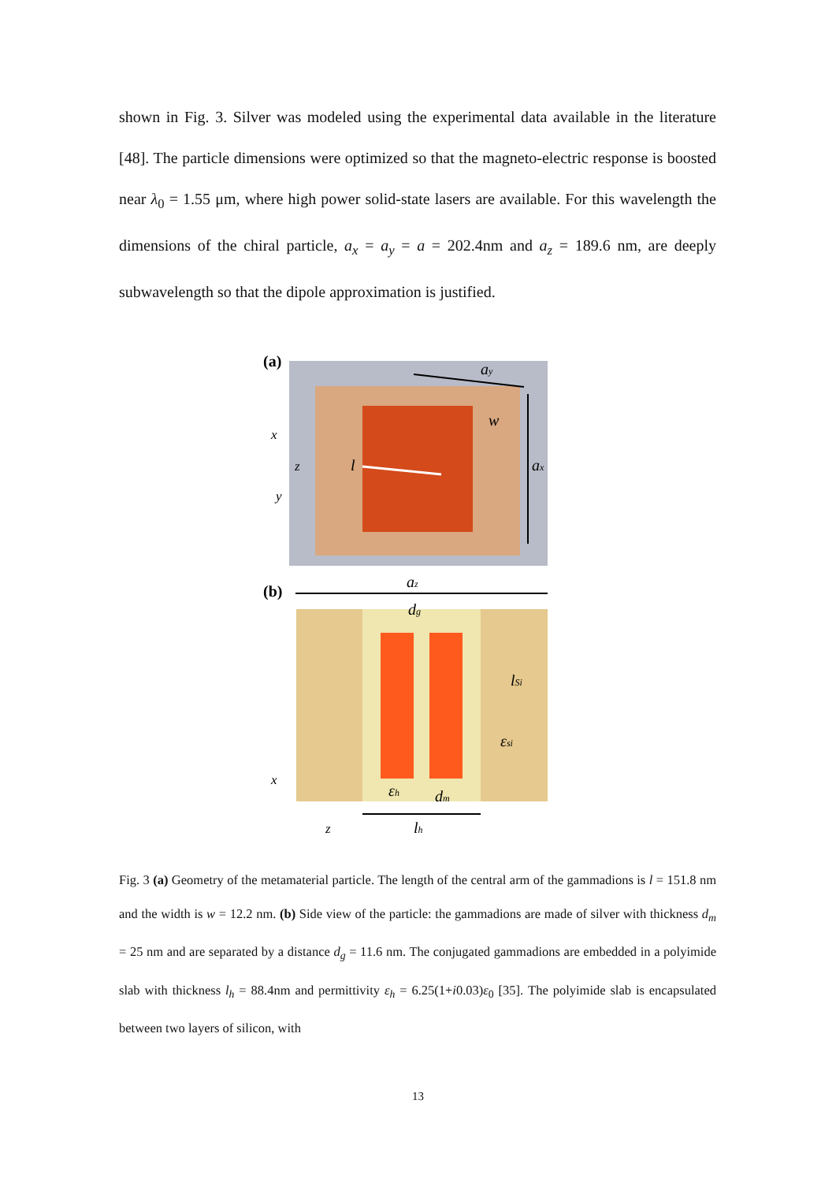shown in Fig. 3. Silver was modeled using the experimental data available in the literature [48]. The particle dimensions were optimized so that the magneto-electric response is boosted near λ<sub>0</sub> = 1.55 μm, where high power solid-state lasers are available. For this wavelength the dimensions of the chiral particle, a<sub>x</sub> = a<sub>y</sub> = a = 202.4nm and a<sub>z</sub> = 189.6 nm, are deeply subwavelength so that the dipole approximation is justified.
(a)
ay
w
ax
l
x
z
y
(b)
az
dg
lSi
εsi
εh
dm
x
z
lh
Fig. 3 (a) Geometry of the metamaterial particle. The length of the central arm of the gammadions is l = 151.8 nm and the width is w = 12.2 nm. (b) Side view of the particle: the gammadions are made of silver with thickness d<sub>m</sub> = 25 nm and are separated by a distance d<sub>g</sub> = 11.6 nm. The conjugated gammadions are embedded in a polyimide slab with thickness l<sub>h</sub> = 88.4nm and permittivity ε<sub>h</sub> = 6.25(1+i0.03)ε<sub>0</sub> [35]. The polyimide slab is encapsulated between two layers of silicon, with
13